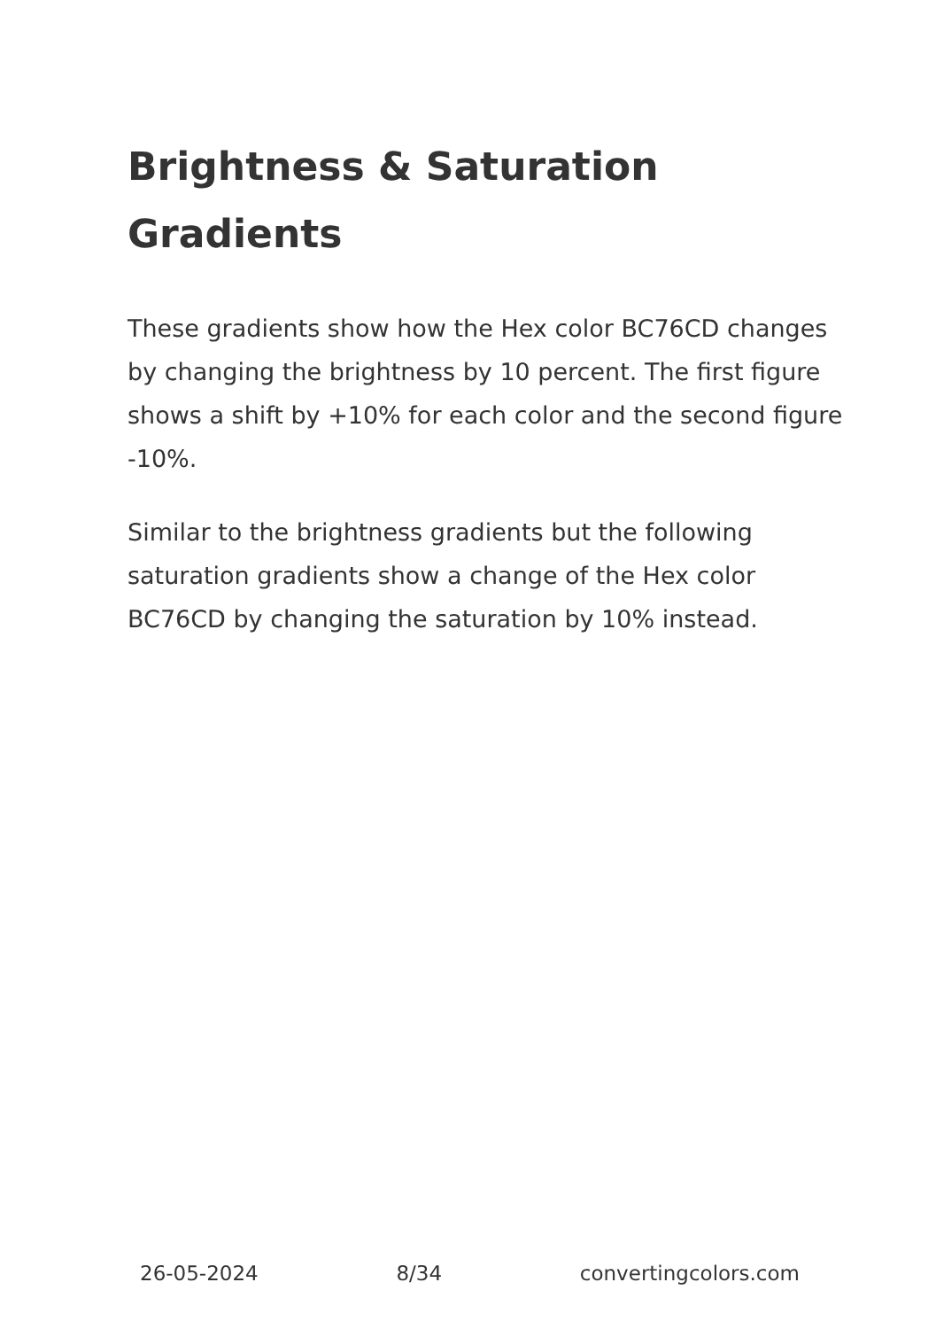Brightness & Saturation Gradients
These gradients show how the Hex color BC76CD changes by changing the brightness by 10 percent. The first figure shows a shift by +10% for each color and the second figure -10%.
Similar to the brightness gradients but the following saturation gradients show a change of the Hex color BC76CD by changing the saturation by 10% instead.
26-05-2024 8/34 convertingcolors.com